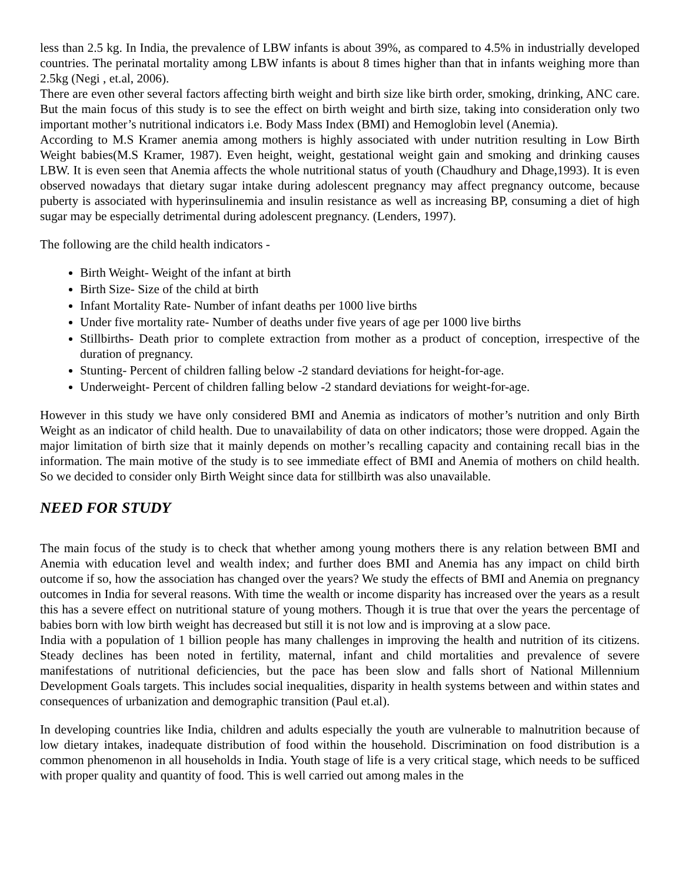less than 2.5 kg. In India, the prevalence of LBW infants is about 39%, as compared to 4.5% in industrially developed countries. The perinatal mortality among LBW infants is about 8 times higher than that in infants weighing more than 2.5kg (Negi , et.al, 2006).
There are even other several factors affecting birth weight and birth size like birth order, smoking, drinking, ANC care. But the main focus of this study is to see the effect on birth weight and birth size, taking into consideration only two important mother’s nutritional indicators i.e. Body Mass Index (BMI) and Hemoglobin level (Anemia).
According to M.S Kramer anemia among mothers is highly associated with under nutrition resulting in Low Birth Weight babies(M.S Kramer, 1987). Even height, weight, gestational weight gain and smoking and drinking causes LBW. It is even seen that Anemia affects the whole nutritional status of youth (Chaudhury and Dhage,1993). It is even observed nowadays that dietary sugar intake during adolescent pregnancy may affect pregnancy outcome, because puberty is associated with hyperinsulinemia and insulin resistance as well as increasing BP, consuming a diet of high sugar may be especially detrimental during adolescent pregnancy. (Lenders, 1997).
The following are the child health indicators -
Birth Weight- Weight of the infant at birth
Birth Size- Size of the child at birth
Infant Mortality Rate- Number of infant deaths per 1000 live births
Under five mortality rate- Number of deaths under five years of age per 1000 live births
Stillbirths- Death prior to complete extraction from mother as a product of conception, irrespective of the duration of pregnancy.
Stunting- Percent of children falling below -2 standard deviations for height-for-age.
Underweight- Percent of children falling below -2 standard deviations for weight-for-age.
However in this study we have only considered BMI and Anemia as indicators of mother’s nutrition and only Birth Weight as an indicator of child health. Due to unavailability of data on other indicators; those were dropped. Again the major limitation of birth size that it mainly depends on mother’s recalling capacity and containing recall bias in the information. The main motive of the study is to see immediate effect of BMI and Anemia of mothers on child health. So we decided to consider only Birth Weight since data for stillbirth was also unavailable.
NEED FOR STUDY
The main focus of the study is to check that whether among young mothers there is any relation between BMI and Anemia with education level and wealth index; and further does BMI and Anemia has any impact on child birth outcome if so, how the association has changed over the years? We study the effects of BMI and Anemia on pregnancy outcomes in India for several reasons. With time the wealth or income disparity has increased over the years as a result this has a severe effect on nutritional stature of young mothers. Though it is true that over the years the percentage of babies born with low birth weight has decreased but still it is not low and is improving at a slow pace.
India with a population of 1 billion people has many challenges in improving the health and nutrition of its citizens. Steady declines has been noted in fertility, maternal, infant and child mortalities and prevalence of severe manifestations of nutritional deficiencies, but the pace has been slow and falls short of National Millennium Development Goals targets. This includes social inequalities, disparity in health systems between and within states and consequences of urbanization and demographic transition (Paul et.al).
In developing countries like India, children and adults especially the youth are vulnerable to malnutrition because of low dietary intakes, inadequate distribution of food within the household. Discrimination on food distribution is a common phenomenon in all households in India. Youth stage of life is a very critical stage, which needs to be sufficed with proper quality and quantity of food. This is well carried out among males in the